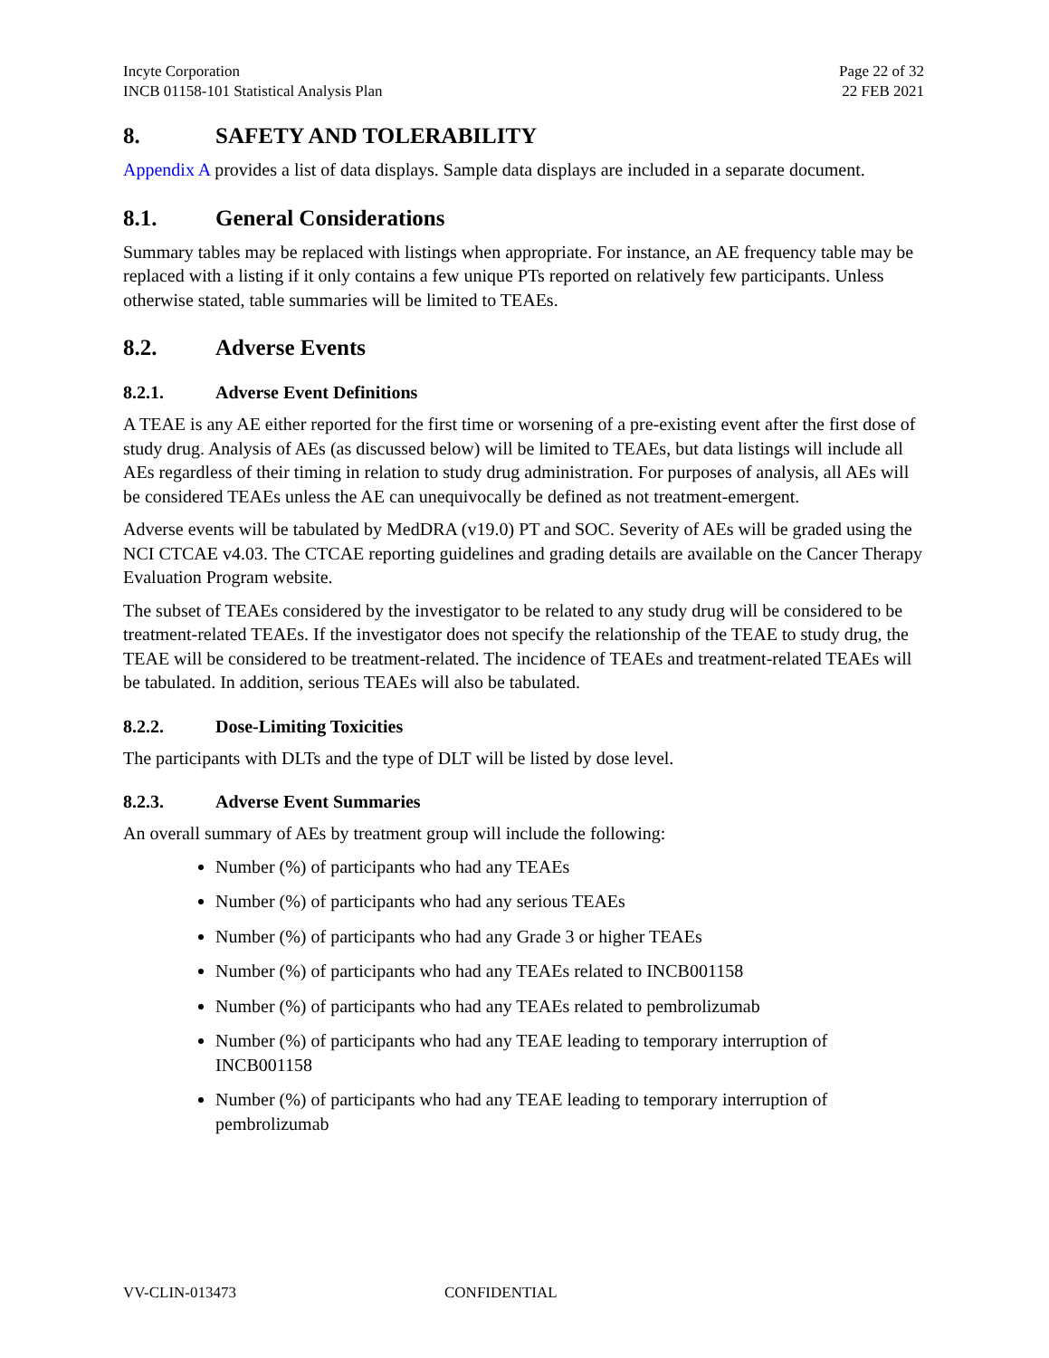Incyte Corporation
INCB 01158-101 Statistical Analysis Plan
Page 22 of 32
22 FEB 2021
8. SAFETY AND TOLERABILITY
Appendix A provides a list of data displays. Sample data displays are included in a separate document.
8.1. General Considerations
Summary tables may be replaced with listings when appropriate. For instance, an AE frequency table may be replaced with a listing if it only contains a few unique PTs reported on relatively few participants. Unless otherwise stated, table summaries will be limited to TEAEs.
8.2. Adverse Events
8.2.1. Adverse Event Definitions
A TEAE is any AE either reported for the first time or worsening of a pre-existing event after the first dose of study drug. Analysis of AEs (as discussed below) will be limited to TEAEs, but data listings will include all AEs regardless of their timing in relation to study drug administration. For purposes of analysis, all AEs will be considered TEAEs unless the AE can unequivocally be defined as not treatment-emergent.
Adverse events will be tabulated by MedDRA (v19.0) PT and SOC. Severity of AEs will be graded using the NCI CTCAE v4.03. The CTCAE reporting guidelines and grading details are available on the Cancer Therapy Evaluation Program website.
The subset of TEAEs considered by the investigator to be related to any study drug will be considered to be treatment-related TEAEs. If the investigator does not specify the relationship of the TEAE to study drug, the TEAE will be considered to be treatment-related. The incidence of TEAEs and treatment-related TEAEs will be tabulated. In addition, serious TEAEs will also be tabulated.
8.2.2. Dose-Limiting Toxicities
The participants with DLTs and the type of DLT will be listed by dose level.
8.2.3. Adverse Event Summaries
An overall summary of AEs by treatment group will include the following:
Number (%) of participants who had any TEAEs
Number (%) of participants who had any serious TEAEs
Number (%) of participants who had any Grade 3 or higher TEAEs
Number (%) of participants who had any TEAEs related to INCB001158
Number (%) of participants who had any TEAEs related to pembrolizumab
Number (%) of participants who had any TEAE leading to temporary interruption of INCB001158
Number (%) of participants who had any TEAE leading to temporary interruption of pembrolizumab
VV-CLIN-013473 CONFIDENTIAL